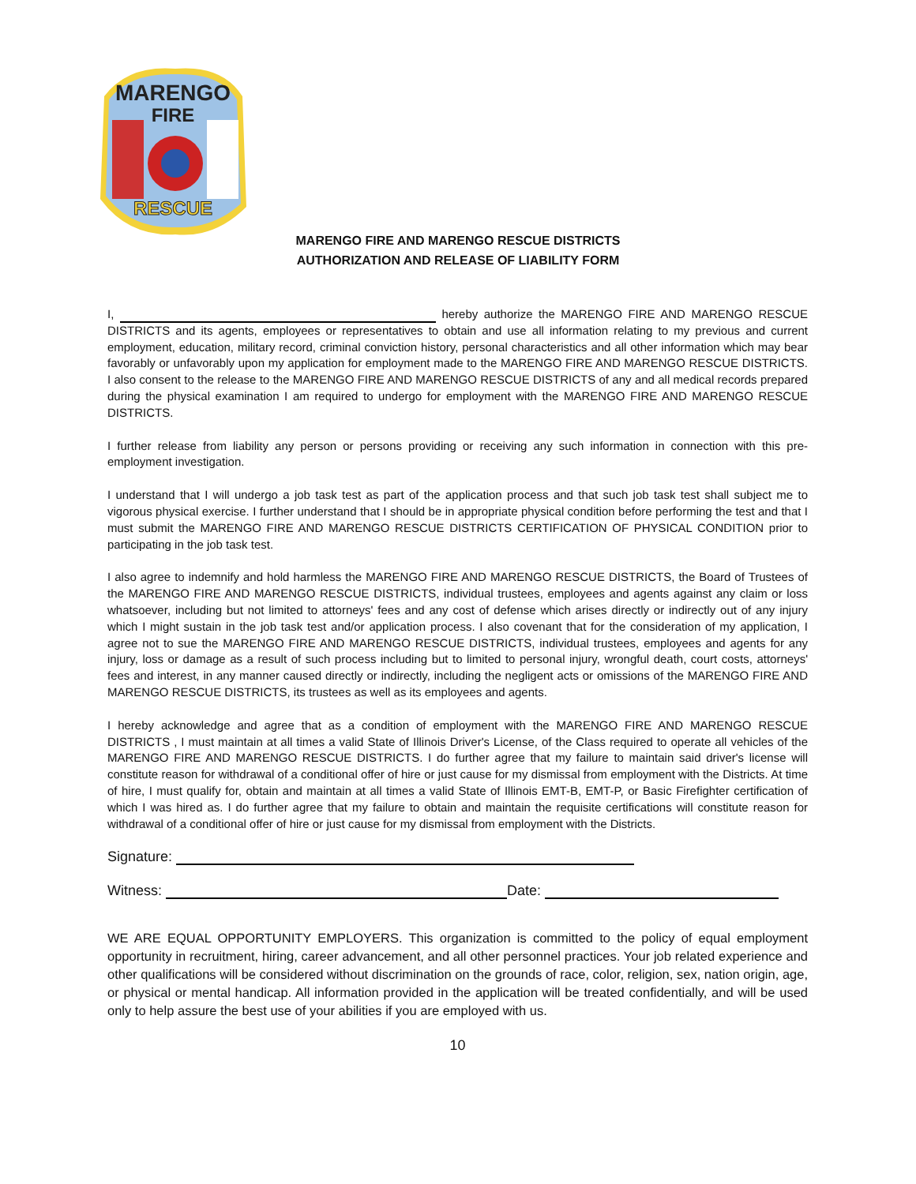MARENGO
FIRE
RESCUE
MARENGO FIRE AND MARENGO RESCUE DISTRICTS
AUTHORIZATION AND RELEASE OF LIABILITY FORM
I, hereby authorize the MARENGO FIRE AND MARENGO RESCUE DISTRICTS and its agents, employees or representatives to obtain and use all information relating to my previous and current employment, education, military record, criminal conviction history, personal characteristics and all other information which may bear favorably or unfavorably upon my application for employment made to the MARENGO FIRE AND MARENGO RESCUE DISTRICTS. I also consent to the release to the MARENGO FIRE AND MARENGO RESCUE DISTRICTS of any and all medical records prepared during the physical examination I am required to undergo for employment with the MARENGO FIRE AND MARENGO RESCUE DISTRICTS.
I further release from liability any person or persons providing or receiving any such information in connection with this pre- employment investigation.
I understand that I will undergo a job task test as part of the application process and that such job task test shall subject me to vigorous physical exercise. I further understand that I should be in appropriate physical condition before performing the test and that I must submit the MARENGO FIRE AND MARENGO RESCUE DISTRICTS CERTIFICATION OF PHYSICAL CONDITION prior to participating in the job task test.
I also agree to indemnify and hold harmless the MARENGO FIRE AND MARENGO RESCUE DISTRICTS, the Board of Trustees of the MARENGO FIRE AND MARENGO RESCUE DISTRICTS, individual trustees, employees and agents against any claim or loss whatsoever, including but not limited to attorneys' fees and any cost of defense which arises directly or indirectly out of any injury which I might sustain in the job task test and/or application process. I also covenant that for the consideration of my application, I agree not to sue the MARENGO FIRE AND MARENGO RESCUE DISTRICTS, individual trustees, employees and agents for any injury, loss or damage as a result of such process including but to limited to personal injury, wrongful death, court costs, attorneys' fees and interest, in any manner caused directly or indirectly, including the negligent acts or omissions of the MARENGO FIRE AND MARENGO RESCUE DISTRICTS, its trustees as well as its employees and agents.
I hereby acknowledge and agree that as a condition of employment with the MARENGO FIRE AND MARENGO RESCUE DISTRICTS , I must maintain at all times a valid State of Illinois Driver's License, of the Class required to operate all vehicles of the MARENGO FIRE AND MARENGO RESCUE DISTRICTS. I do further agree that my failure to maintain said driver's license will constitute reason for withdrawal of a conditional offer of hire or just cause for my dismissal from employment with the Districts. At time of hire, I must qualify for, obtain and maintain at all times a valid State of Illinois EMT-B, EMT-P, or Basic Firefighter certification of which I was hired as. I do further agree that my failure to obtain and maintain the requisite certifications will constitute reason for withdrawal of a conditional offer of hire or just cause for my dismissal from employment with the Districts.
Signature:
Witness: Date:
WE ARE EQUAL OPPORTUNITY EMPLOYERS. This organization is committed to the policy of equal employment opportunity in recruitment, hiring, career advancement, and all other personnel practices. Your job related experience and other qualifications will be considered without discrimination on the grounds of race, color, religion, sex, nation origin, age, or physical or mental handicap. All information provided in the application will be treated confidentially, and will be used only to help assure the best use of your abilities if you are employed with us.
10